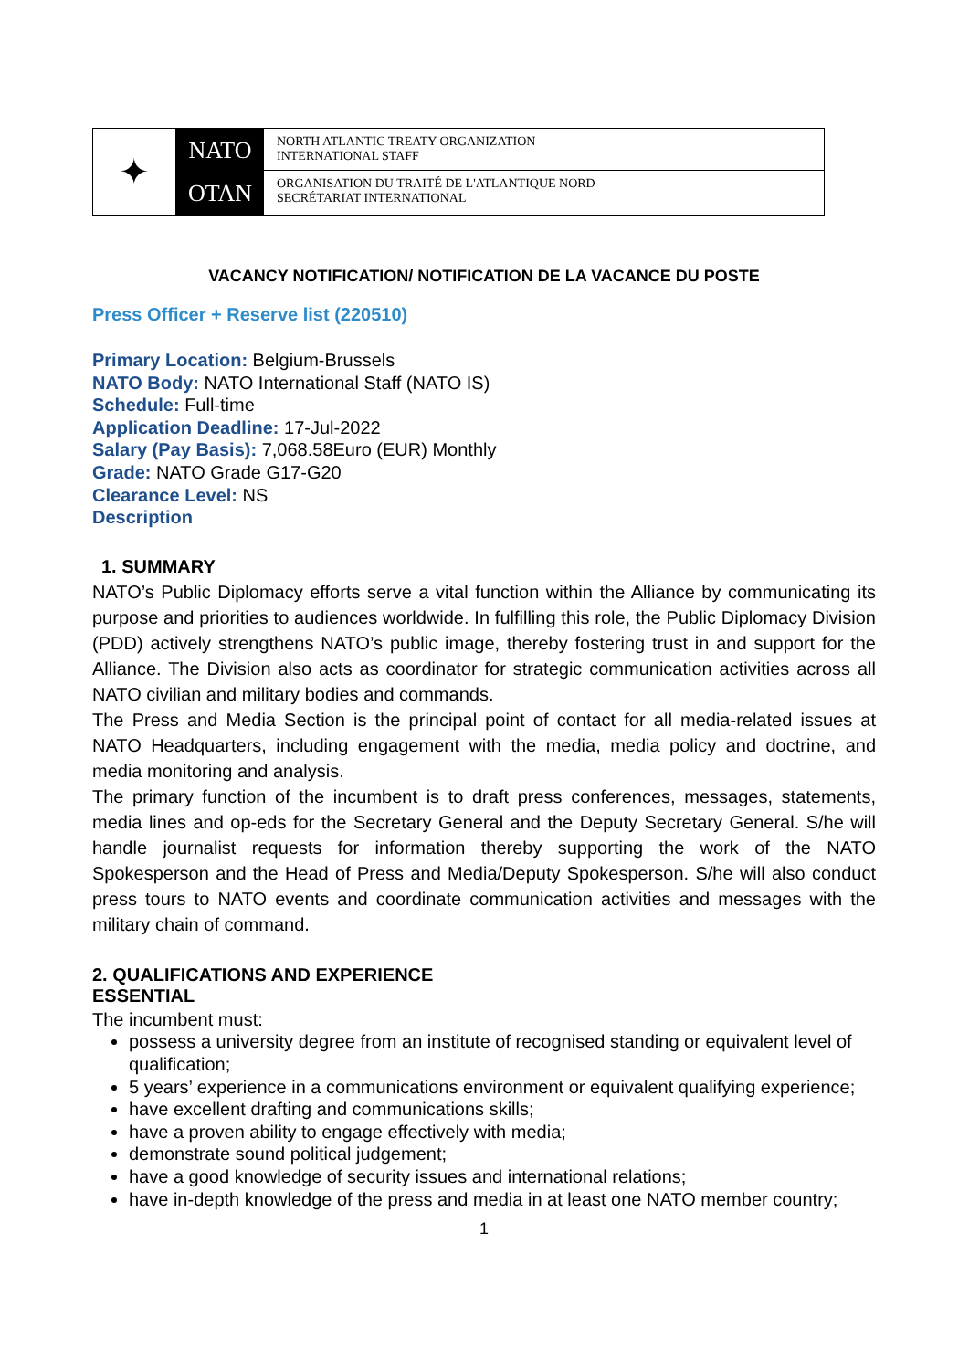✦
NATO
OTAN
NORTH ATLANTIC TREATY ORGANIZATION
INTERNATIONAL STAFF
ORGANISATION DU TRAITÉ DE L'ATLANTIQUE NORD
SECRÉTARIAT INTERNATIONAL
VACANCY NOTIFICATION/ NOTIFICATION DE LA VACANCE DU POSTE
Press Officer + Reserve list (220510)
Primary Location: Belgium-Brussels
NATO Body: NATO International Staff (NATO IS)
Schedule: Full-time
Application Deadline: 17-Jul-2022
Salary (Pay Basis): 7,068.58Euro (EUR) Monthly
Grade: NATO Grade G17-G20
Clearance Level: NS
Description
1. SUMMARY
NATO’s Public Diplomacy efforts serve a vital function within the Alliance by communicating its purpose and priorities to audiences worldwide. In fulfilling this role, the Public Diplomacy Division (PDD) actively strengthens NATO’s public image, thereby fostering trust in and support for the Alliance. The Division also acts as coordinator for strategic communication activities across all NATO civilian and military bodies and commands.
The Press and Media Section is the principal point of contact for all media-related issues at NATO Headquarters, including engagement with the media, media policy and doctrine, and media monitoring and analysis.
The primary function of the incumbent is to draft press conferences, messages, statements, media lines and op-eds for the Secretary General and the Deputy Secretary General. S/he will handle journalist requests for information thereby supporting the work of the NATO Spokesperson and the Head of Press and Media/Deputy Spokesperson. S/he will also conduct press tours to NATO events and coordinate communication activities and messages with the military chain of command.
2. QUALIFICATIONS AND EXPERIENCE
ESSENTIAL
The incumbent must:
possess a university degree from an institute of recognised standing or equivalent level of qualification;
5 years’ experience in a communications environment or equivalent qualifying experience;
have excellent drafting and communications skills;
have a proven ability to engage effectively with media;
demonstrate sound political judgement;
have a good knowledge of security issues and international relations;
have in-depth knowledge of the press and media in at least one NATO member country;
1